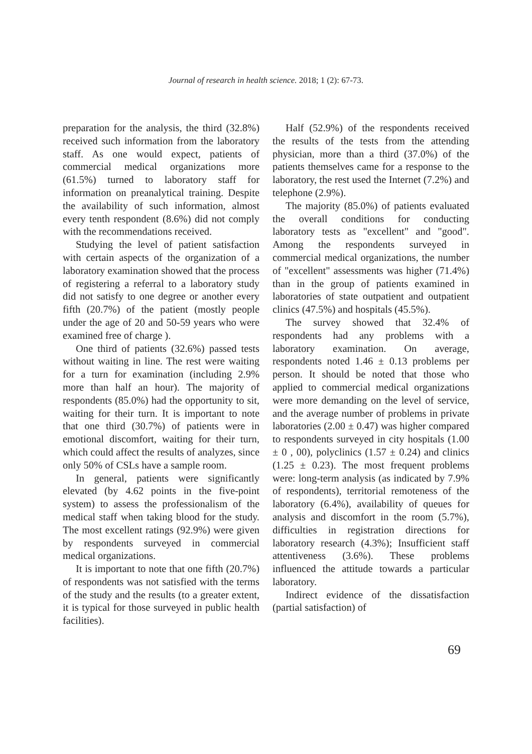Journal of research in health science. 2018; 1 (2): 67-73.
preparation for the analysis, the third (32.8%) received such information from the laboratory staff. As one would expect, patients of commercial medical organizations more (61.5%) turned to laboratory staff for information on preanalytical training. Despite the availability of such information, almost every tenth respondent (8.6%) did not comply with the recommendations received.
Studying the level of patient satisfaction with certain aspects of the organization of a laboratory examination showed that the process of registering a referral to a laboratory study did not satisfy to one degree or another every fifth (20.7%) of the patient (mostly people under the age of 20 and 50-59 years who were examined free of charge ).
One third of patients (32.6%) passed tests without waiting in line. The rest were waiting for a turn for examination (including 2.9% more than half an hour). The majority of respondents (85.0%) had the opportunity to sit, waiting for their turn. It is important to note that one third (30.7%) of patients were in emotional discomfort, waiting for their turn, which could affect the results of analyzes, since only 50% of CSLs have a sample room.
In general, patients were significantly elevated (by 4.62 points in the five-point system) to assess the professionalism of the medical staff when taking blood for the study. The most excellent ratings (92.9%) were given by respondents surveyed in commercial medical organizations.
It is important to note that one fifth (20.7%) of respondents was not satisfied with the terms of the study and the results (to a greater extent, it is typical for those surveyed in public health facilities).
Half (52.9%) of the respondents received the results of the tests from the attending physician, more than a third (37.0%) of the patients themselves came for a response to the laboratory, the rest used the Internet (7.2%) and telephone (2.9%).
The majority (85.0%) of patients evaluated the overall conditions for conducting laboratory tests as "excellent" and "good". Among the respondents surveyed in commercial medical organizations, the number of "excellent" assessments was higher (71.4%) than in the group of patients examined in laboratories of state outpatient and outpatient clinics (47.5%) and hospitals (45.5%).
The survey showed that 32.4% of respondents had any problems with a laboratory examination. On average, respondents noted 1.46 ± 0.13 problems per person. It should be noted that those who applied to commercial medical organizations were more demanding on the level of service, and the average number of problems in private laboratories (2.00 ± 0.47) was higher compared to respondents surveyed in city hospitals (1.00 ± 0 , 00), polyclinics (1.57 ± 0.24) and clinics (1.25 ± 0.23). The most frequent problems were: long-term analysis (as indicated by 7.9% of respondents), territorial remoteness of the laboratory (6.4%), availability of queues for analysis and discomfort in the room (5.7%), difficulties in registration directions for laboratory research (4.3%); Insufficient staff attentiveness (3.6%). These problems influenced the attitude towards a particular laboratory.
Indirect evidence of the dissatisfaction (partial satisfaction) of
69